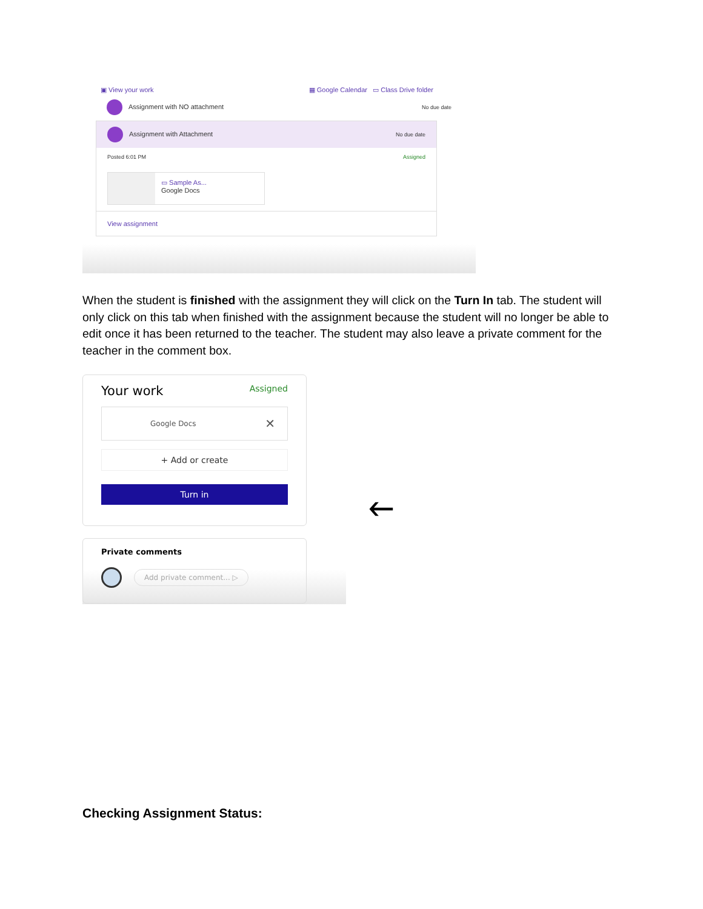▣ View your work ▦ Google Calendar ▭ Class Drive folder
Assignment with NO attachment No due date
Assignment with Attachment No due date
Posted 6:01 PM Assigned
▭ Sample As...
Google Docs
View assignment
When the student is finished with the assignment they will click on the Turn In tab. The student will only click on this tab when finished with the assignment because the student will no longer be able to edit once it has been returned to the teacher. The student may also leave a private comment for the teacher in the comment box.
Your work Assigned
Google Docs ✕
+ Add or create
Turn in
Private comments
Add private comment... ▷
🡐
Checking Assignment Status: